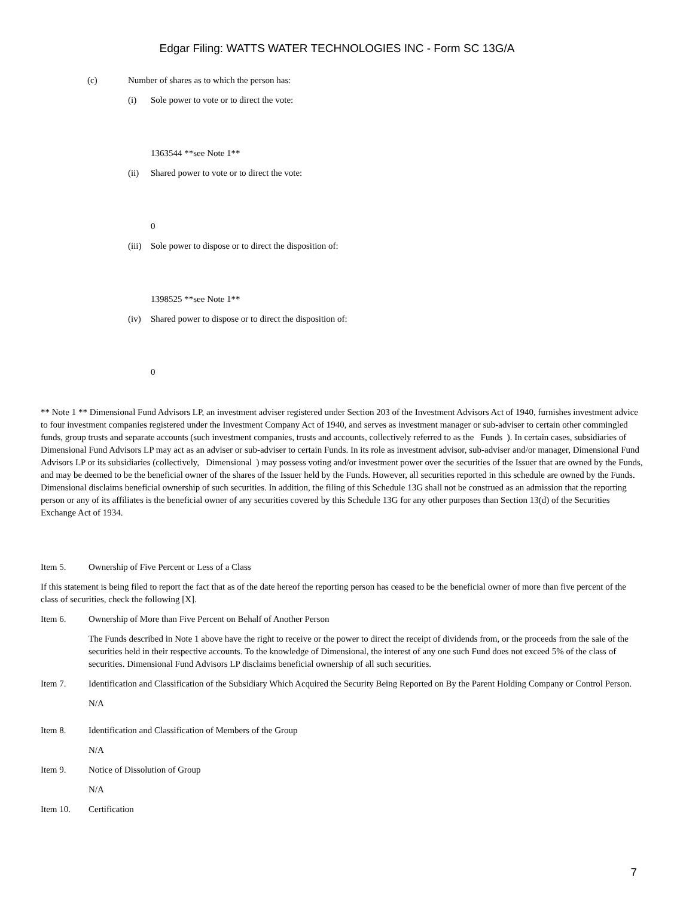Edgar Filing: WATTS WATER TECHNOLOGIES INC - Form SC 13G/A
(c) Number of shares as to which the person has:
(i) Sole power to vote or to direct the vote:
1363544 **see Note 1**
(ii) Shared power to vote or to direct the vote:
0
(iii) Sole power to dispose or to direct the disposition of:
1398525 **see Note 1**
(iv) Shared power to dispose or to direct the disposition of:
0
** Note 1 ** Dimensional Fund Advisors LP, an investment adviser registered under Section 203 of the Investment Advisors Act of 1940, furnishes investment advice to four investment companies registered under the Investment Company Act of 1940, and serves as investment manager or sub-adviser to certain other commingled funds, group trusts and separate accounts (such investment companies, trusts and accounts, collectively referred to as the Funds ). In certain cases, subsidiaries of Dimensional Fund Advisors LP may act as an adviser or sub-adviser to certain Funds. In its role as investment advisor, sub-adviser and/or manager, Dimensional Fund Advisors LP or its subsidiaries (collectively, Dimensional ) may possess voting and/or investment power over the securities of the Issuer that are owned by the Funds, and may be deemed to be the beneficial owner of the shares of the Issuer held by the Funds. However, all securities reported in this schedule are owned by the Funds. Dimensional disclaims beneficial ownership of such securities. In addition, the filing of this Schedule 13G shall not be construed as an admission that the reporting person or any of its affiliates is the beneficial owner of any securities covered by this Schedule 13G for any other purposes than Section 13(d) of the Securities Exchange Act of 1934.
Item 5. Ownership of Five Percent or Less of a Class
If this statement is being filed to report the fact that as of the date hereof the reporting person has ceased to be the beneficial owner of more than five percent of the class of securities, check the following [X].
Item 6. Ownership of More than Five Percent on Behalf of Another Person
The Funds described in Note 1 above have the right to receive or the power to direct the receipt of dividends from, or the proceeds from the sale of the securities held in their respective accounts. To the knowledge of Dimensional, the interest of any one such Fund does not exceed 5% of the class of securities. Dimensional Fund Advisors LP disclaims beneficial ownership of all such securities.
Item 7. Identification and Classification of the Subsidiary Which Acquired the Security Being Reported on By the Parent Holding Company or Control Person.
N/A
Item 8. Identification and Classification of Members of the Group
N/A
Item 9. Notice of Dissolution of Group
N/A
Item 10. Certification
7